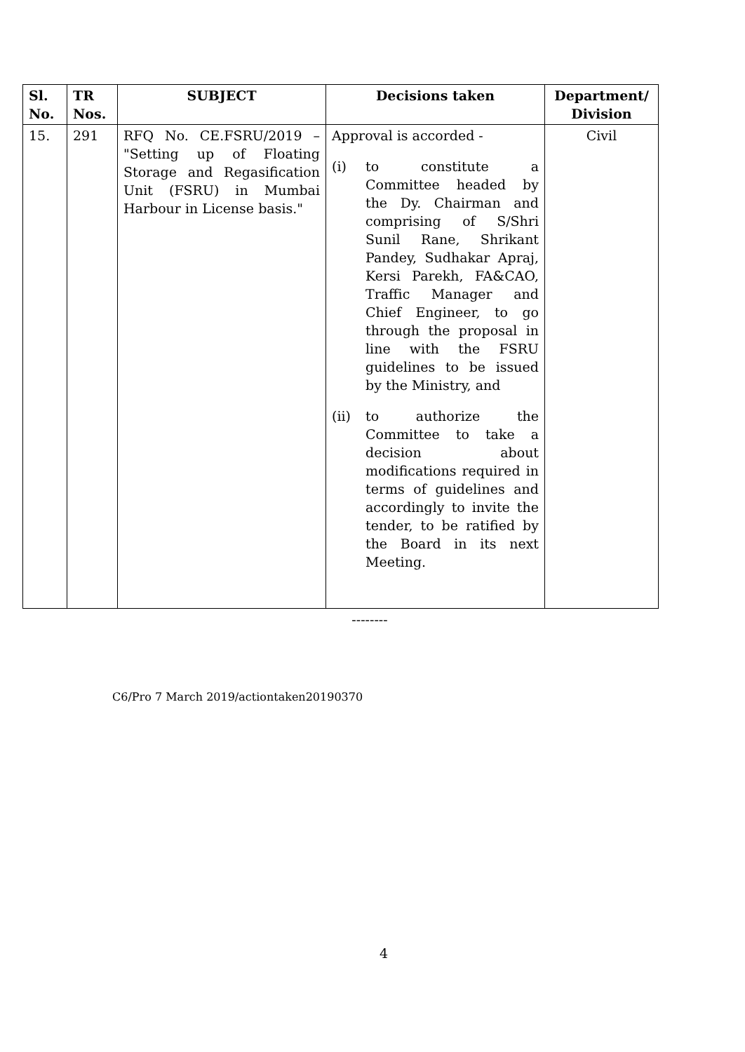| Sl. No. | TR Nos. | SUBJECT | Decisions taken | Department/ Division |
| --- | --- | --- | --- | --- |
| 15. | 291 | RFQ No. CE.FSRU/2019 – "Setting up of Floating Storage and Regasification Unit (FSRU) in Mumbai Harbour in License basis." | Approval is accorded - (i) to constitute a Committee headed by the Dy. Chairman and comprising of S/Shri Sunil Rane, Shrikant Pandey, Sudhakar Apraj, Kersi Parekh, FA&CAO, Traffic Manager and Chief Engineer, to go through the proposal in line with the FSRU guidelines to be issued by the Ministry, and (ii) to authorize the Committee to take a decision about modifications required in terms of guidelines and accordingly to invite the tender, to be ratified by the Board in its next Meeting. | Civil |
--------
C6/Pro 7 March 2019/actiontaken20190370
4